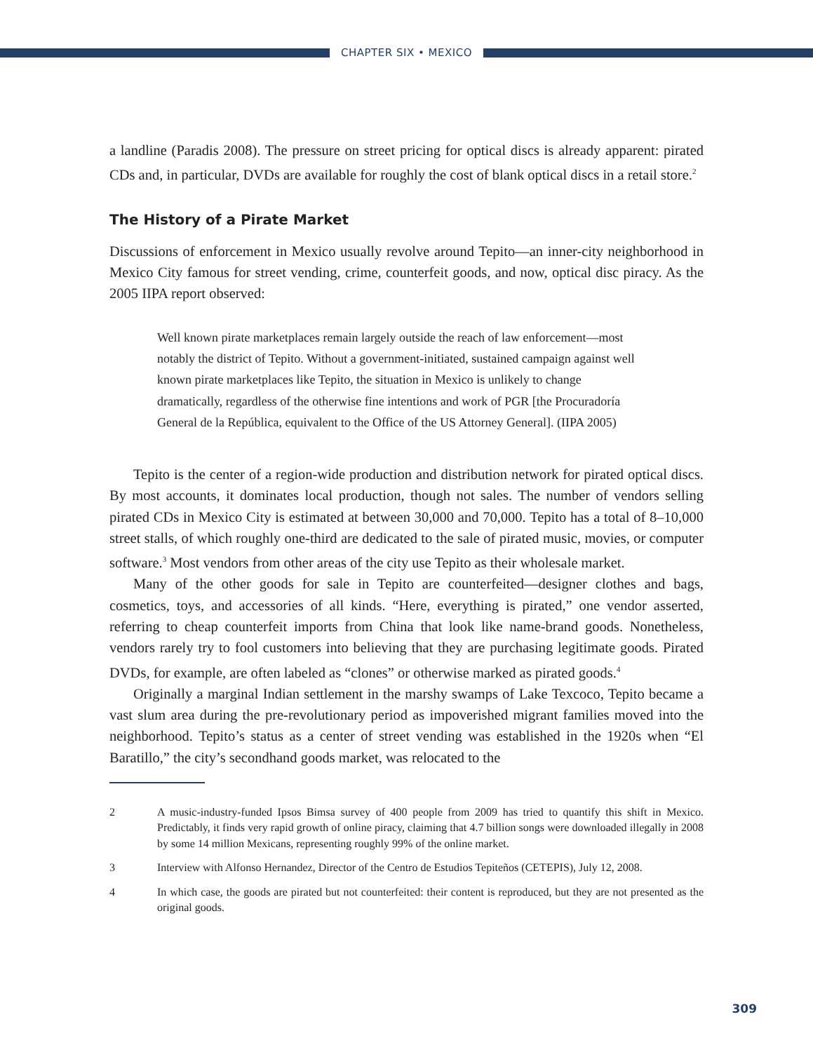CHAPTER SIX • MEXICO
a landline (Paradis 2008). The pressure on street pricing for optical discs is already apparent: pirated CDs and, in particular, DVDs are available for roughly the cost of blank optical discs in a retail store.<sup>2</sup>
The History of a Pirate Market
Discussions of enforcement in Mexico usually revolve around Tepito—an inner-city neighborhood in Mexico City famous for street vending, crime, counterfeit goods, and now, optical disc piracy. As the 2005 IIPA report observed:
Well known pirate marketplaces remain largely outside the reach of law enforcement—most notably the district of Tepito. Without a government-initiated, sustained campaign against well known pirate marketplaces like Tepito, the situation in Mexico is unlikely to change dramatically, regardless of the otherwise fine intentions and work of PGR [the Procuradoría General de la República, equivalent to the Office of the US Attorney General]. (IIPA 2005)
Tepito is the center of a region-wide production and distribution network for pirated optical discs. By most accounts, it dominates local production, though not sales. The number of vendors selling pirated CDs in Mexico City is estimated at between 30,000 and 70,000. Tepito has a total of 8–10,000 street stalls, of which roughly one-third are dedicated to the sale of pirated music, movies, or computer software.<sup>3</sup> Most vendors from other areas of the city use Tepito as their wholesale market.
Many of the other goods for sale in Tepito are counterfeited—designer clothes and bags, cosmetics, toys, and accessories of all kinds. “Here, everything is pirated,” one vendor asserted, referring to cheap counterfeit imports from China that look like name-brand goods. Nonetheless, vendors rarely try to fool customers into believing that they are purchasing legitimate goods. Pirated DVDs, for example, are often labeled as “clones” or otherwise marked as pirated goods.<sup>4</sup>
Originally a marginal Indian settlement in the marshy swamps of Lake Texcoco, Tepito became a vast slum area during the pre-revolutionary period as impoverished migrant families moved into the neighborhood. Tepito’s status as a center of street vending was established in the 1920s when “El Baratillo,” the city’s secondhand goods market, was relocated to the
2 A music-industry-funded Ipsos Bimsa survey of 400 people from 2009 has tried to quantify this shift in Mexico. Predictably, it finds very rapid growth of online piracy, claiming that 4.7 billion songs were downloaded illegally in 2008 by some 14 million Mexicans, representing roughly 99% of the online market.
3 Interview with Alfonso Hernandez, Director of the Centro de Estudios Tepiteños (CETEPIS), July 12, 2008.
4 In which case, the goods are pirated but not counterfeited: their content is reproduced, but they are not presented as the original goods.
309